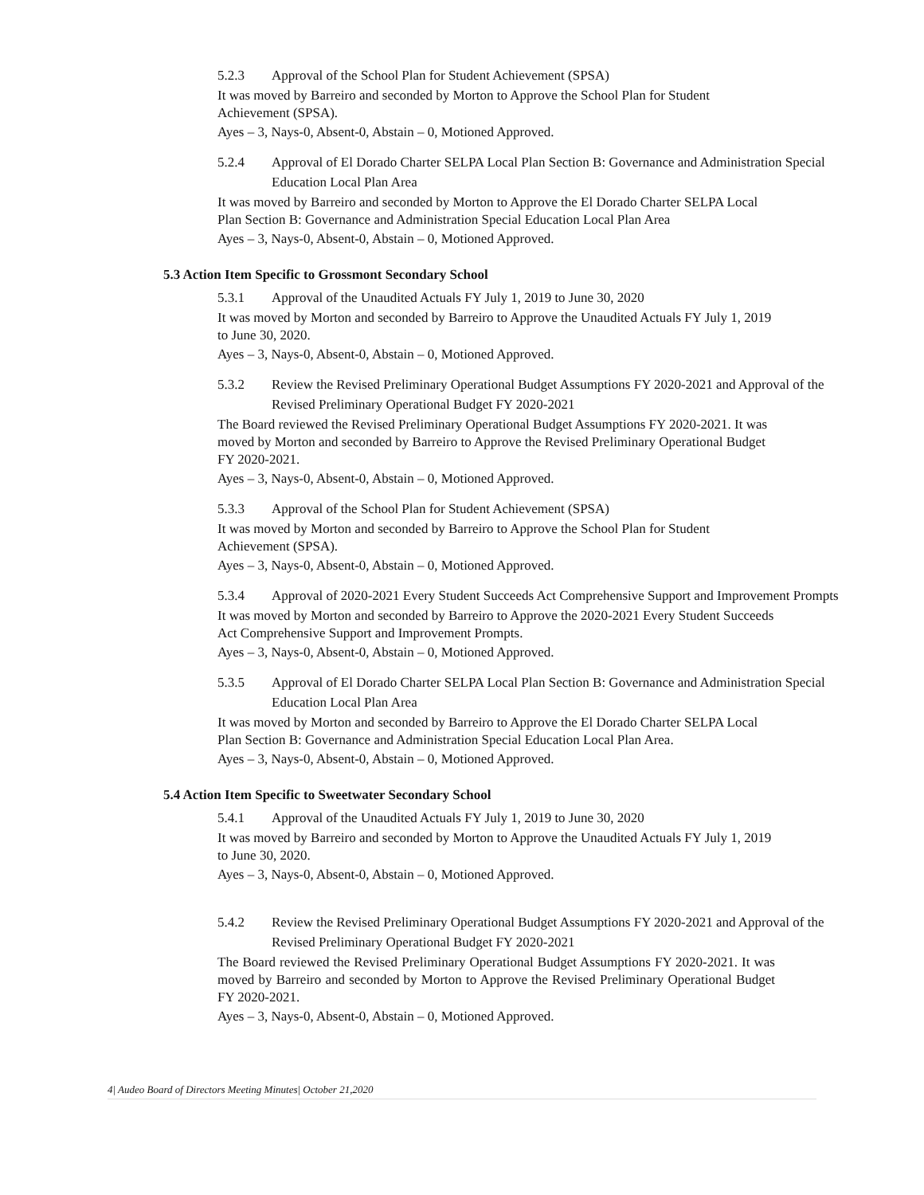5.2.3 Approval of the School Plan for Student Achievement (SPSA)
It was moved by Barreiro and seconded by Morton to Approve the School Plan for Student Achievement (SPSA).
Ayes – 3, Nays-0, Absent-0, Abstain – 0, Motioned Approved.
5.2.4 Approval of El Dorado Charter SELPA Local Plan Section B: Governance and Administration Special Education Local Plan Area
It was moved by Barreiro and seconded by Morton to Approve the El Dorado Charter SELPA Local Plan Section B: Governance and Administration Special Education Local Plan Area
Ayes – 3, Nays-0, Absent-0, Abstain – 0, Motioned Approved.
5.3 Action Item Specific to Grossmont Secondary School
5.3.1 Approval of the Unaudited Actuals FY July 1, 2019 to June 30, 2020
It was moved by Morton and seconded by Barreiro to Approve the Unaudited Actuals FY July 1, 2019 to June 30, 2020.
Ayes – 3, Nays-0, Absent-0, Abstain – 0, Motioned Approved.
5.3.2 Review the Revised Preliminary Operational Budget Assumptions FY 2020-2021 and Approval of the Revised Preliminary Operational Budget FY 2020-2021
The Board reviewed the Revised Preliminary Operational Budget Assumptions FY 2020-2021. It was moved by Morton and seconded by Barreiro to Approve the Revised Preliminary Operational Budget FY 2020-2021.
Ayes – 3, Nays-0, Absent-0, Abstain – 0, Motioned Approved.
5.3.3 Approval of the School Plan for Student Achievement (SPSA)
It was moved by Morton and seconded by Barreiro to Approve the School Plan for Student Achievement (SPSA).
Ayes – 3, Nays-0, Absent-0, Abstain – 0, Motioned Approved.
5.3.4 Approval of 2020-2021 Every Student Succeeds Act Comprehensive Support and Improvement Prompts
It was moved by Morton and seconded by Barreiro to Approve the 2020-2021 Every Student Succeeds Act Comprehensive Support and Improvement Prompts.
Ayes – 3, Nays-0, Absent-0, Abstain – 0, Motioned Approved.
5.3.5 Approval of El Dorado Charter SELPA Local Plan Section B: Governance and Administration Special Education Local Plan Area
It was moved by Morton and seconded by Barreiro to Approve the El Dorado Charter SELPA Local Plan Section B: Governance and Administration Special Education Local Plan Area.
Ayes – 3, Nays-0, Absent-0, Abstain – 0, Motioned Approved.
5.4 Action Item Specific to Sweetwater Secondary School
5.4.1 Approval of the Unaudited Actuals FY July 1, 2019 to June 30, 2020
It was moved by Barreiro and seconded by Morton to Approve the Unaudited Actuals FY July 1, 2019 to June 30, 2020.
Ayes – 3, Nays-0, Absent-0, Abstain – 0, Motioned Approved.
5.4.2 Review the Revised Preliminary Operational Budget Assumptions FY 2020-2021 and Approval of the Revised Preliminary Operational Budget FY 2020-2021
The Board reviewed the Revised Preliminary Operational Budget Assumptions FY 2020-2021. It was moved by Barreiro and seconded by Morton to Approve the Revised Preliminary Operational Budget FY 2020-2021.
Ayes – 3, Nays-0, Absent-0, Abstain – 0, Motioned Approved.
4| Audeo Board of Directors Meeting Minutes| October 21,2020